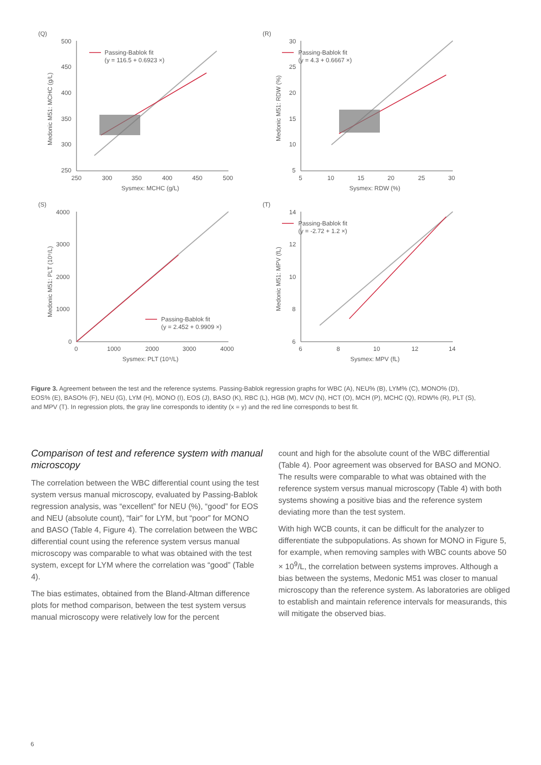(Q)
500
450
400
350
300
250
250
300
350
400
450
500
Sysmex: MCHC (g/L)
Medonic M51: MCHC (g/L)
Passing-Bablok fit
(y = 116.5 + 0.6923 ×)
(R)
30
25
20
15
10
5
5
10
15
20
25
30
Sysmex: RDW (%)
Medonic M51: RDW (%)
Passing-Bablok fit
(y = 4.3 + 0.6667 ×)
(S)
4000
3000
2000
1000
0
0
1000
2000
3000
4000
Sysmex: PLT (10⁹/L)
Medonic M51: PLT (10⁹/L)
Passing-Bablok fit
(y = 2.452 + 0.9909 ×)
(T)
14
12
10
8
6
6
8
10
12
14
Sysmex: MPV (fL)
Medonic M51: MPV (fL)
Passing-Bablok fit
(y = -2.72 + 1.2 ×)
Figure 3. Agreement between the test and the reference systems. Passing-Bablok regression graphs for WBC (A), NEU% (B), LYM% (C), MONO% (D), EOS% (E), BASO% (F), NEU (G), LYM (H), MONO (I), EOS (J), BASO (K), RBC (L), HGB (M), MCV (N), HCT (O), MCH (P), MCHC (Q), RDW% (R), PLT (S), and MPV (T). In regression plots, the gray line corresponds to identity (x = y) and the red line corresponds to best fit.
Comparison of test and reference system with manual microscopy
The correlation between the WBC differential count using the test system versus manual microscopy, evaluated by Passing-Bablok regression analysis, was “excellent” for NEU (%), “good” for EOS and NEU (absolute count), “fair” for LYM, but “poor” for MONO and BASO (Table 4, Figure 4). The correlation between the WBC differential count using the reference system versus manual microscopy was comparable to what was obtained with the test system, except for LYM where the correlation was “good” (Table 4).
The bias estimates, obtained from the Bland-Altman difference plots for method comparison, between the test system versus manual microscopy were relatively low for the percent
count and high for the absolute count of the WBC differential (Table 4). Poor agreement was observed for BASO and MONO. The results were comparable to what was obtained with the reference system versus manual microscopy (Table 4) with both systems showing a positive bias and the reference system deviating more than the test system.
With high WCB counts, it can be difficult for the analyzer to differentiate the subpopulations. As shown for MONO in Figure 5, for example, when removing samples with WBC counts above 50 × 10<sup>9</sup>/L, the correlation between systems improves. Although a bias between the systems, Medonic M51 was closer to manual microscopy than the reference system. As laboratories are obliged to establish and maintain reference intervals for measurands, this will mitigate the observed bias.
6